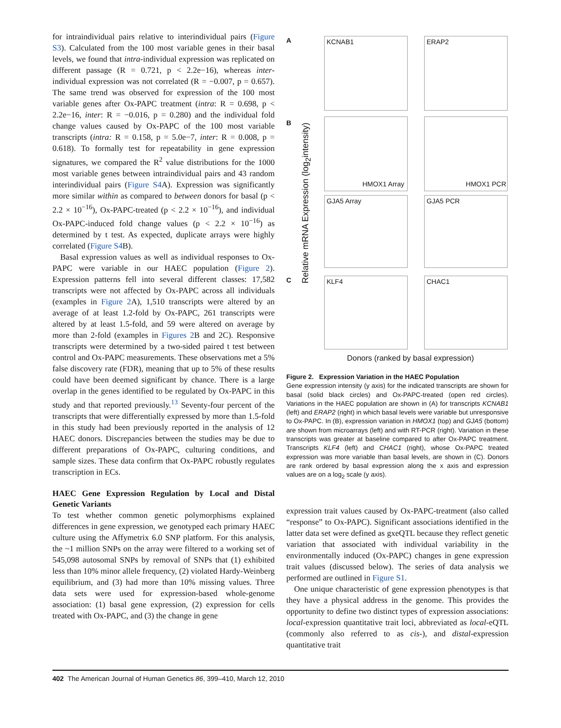for intraindividual pairs relative to interindividual pairs (Figure S3). Calculated from the 100 most variable genes in their basal levels, we found that intra-individual expression was replicated on different passage (R = 0.721, p < 2.2e−16), whereas inter-individual expression was not correlated (R = −0.007, p = 0.657). The same trend was observed for expression of the 100 most variable genes after Ox-PAPC treatment (intra: R = 0.698, p < 2.2e−16, inter: R = −0.016, p = 0.280) and the individual fold change values caused by Ox-PAPC of the 100 most variable transcripts (intra: R = 0.158, p = 5.0e−7, inter: R = 0.008, p = 0.618). To formally test for repeatability in gene expression signatures, we compared the R<sup>2</sup> value distributions for the 1000 most variable genes between intraindividual pairs and 43 random interindividual pairs (Figure S4 A). Expression was significantly more similar within as compared to between donors for basal (p < 2.2 × 10<sup>−16</sup>), Ox-PAPC-treated (p < 2.2 × 10<sup>−16</sup>), and individual Ox-PAPC-induced fold change values (p < 2.2 × 10<sup>−16</sup>) as determined by t test. As expected, duplicate arrays were highly correlated (Figure S4 B).
Basal expression values as well as individual responses to Ox-PAPC were variable in our HAEC population (Figure 2). Expression patterns fell into several different classes: 17,582 transcripts were not affected by Ox-PAPC across all individuals (examples in Figure 2 A), 1,510 transcripts were altered by an average of at least 1.2-fold by Ox-PAPC, 261 transcripts were altered by at least 1.5-fold, and 59 were altered on average by more than 2-fold (examples in Figures 2 B and 2C). Responsive transcripts were determined by a two-sided paired t test between control and Ox-PAPC measurements. These observations met a 5% false discovery rate (FDR), meaning that up to 5% of these results could have been deemed significant by chance. There is a large overlap in the genes identified to be regulated by Ox-PAPC in this study and that reported previously.<sup>13</sup> Seventy-four percent of the transcripts that were differentially expressed by more than 1.5-fold in this study had been previously reported in the analysis of 12 HAEC donors. Discrepancies between the studies may be due to different preparations of Ox-PAPC, culturing conditions, and sample sizes. These data confirm that Ox-PAPC robustly regulates transcription in ECs.
HAEC Gene Expression Regulation by Local and Distal Genetic Variants
To test whether common genetic polymorphisms explained differences in gene expression, we genotyped each primary HAEC culture using the Affymetrix 6.0 SNP platform. For this analysis, the ~1 million SNPs on the array were filtered to a working set of 545,098 autosomal SNPs by removal of SNPs that (1) exhibited less than 10% minor allele frequency, (2) violated Hardy-Weinberg equilibrium, and (3) had more than 10% missing values. Three data sets were used for expression-based whole-genome association: (1) basal gene expression, (2) expression for cells treated with Ox-PAPC, and (3) the change in gene
A
B
C
KCNAB1 ERAP2
HMOX1 Array HMOX1 PCR
GJA5 Array GJA5 PCR
KLF4 CHAC1
Relative mRNA Expression (log<sub>2</sub>intensity)
Donors (ranked by basal expression)
Figure 2. Expression Variation in the HAEC Population
Gene expression intensity (y axis) for the indicated transcripts are shown for basal (solid black circles) and Ox-PAPC-treated (open red circles). Variations in the HAEC population are shown in (A) for transcripts KCNAB1 (left) and ERAP2 (right) in which basal levels were variable but unresponsive to Ox-PAPC. In (B), expression variation in HMOX1 (top) and GJA5 (bottom) are shown from microarrays (left) and with RT-PCR (right). Variation in these transcripts was greater at baseline compared to after Ox-PAPC treatment. Transcripts KLF4 (left) and CHAC1 (right), whose Ox-PAPC treated expression was more variable than basal levels, are shown in (C). Donors are rank ordered by basal expression along the x axis and expression values are on a log<sub>2</sub> scale (y axis).
expression trait values caused by Ox-PAPC-treatment (also called “response” to Ox-PAPC). Significant associations identified in the latter data set were defined as gxeQTL because they reflect genetic variation that associated with individual variability in the environmentally induced (Ox-PAPC) changes in gene expression trait values (discussed below). The series of data analysis we performed are outlined in Figure S1.
One unique characteristic of gene expression phenotypes is that they have a physical address in the genome. This provides the opportunity to define two distinct types of expression associations: local-expression quantitative trait loci, abbreviated as local-eQTL (commonly also referred to as cis-), and distal-expression quantitative trait
402 The American Journal of Human Genetics 86, 399–410, March 12, 2010